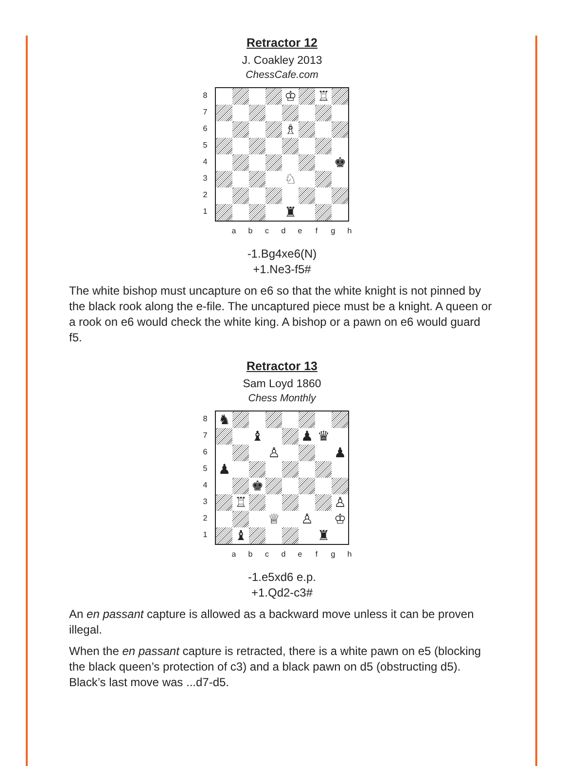Retractor 12
J. Coakley 2013
ChessCafe.com
87654321
♔
♖
♗
♚
♘
♜
a b c d e f g h
-1.Bg4xe6(N)
+1.Ne3-f5#
The white bishop must uncapture on e6 so that the white knight is not pinned by the black rook along the e-file. The uncaptured piece must be a knight. A queen or a rook on e6 would check the white king. A bishop or a pawn on e6 would guard f5.
Retractor 13
Sam Loyd 1860
Chess Monthly
87654321
♞
♝
♟
♛
♙
♟
♟
♚
♖
♙
♕
♙
♔
♝
♜
a b c d e f g h
-1.e5xd6 e.p.
+1.Qd2-c3#
An en passant capture is allowed as a backward move unless it can be proven illegal.
When the en passant capture is retracted, there is a white pawn on e5 (blocking the black queen’s protection of c3) and a black pawn on d5 (obstructing d5). Black’s last move was ...d7-d5.